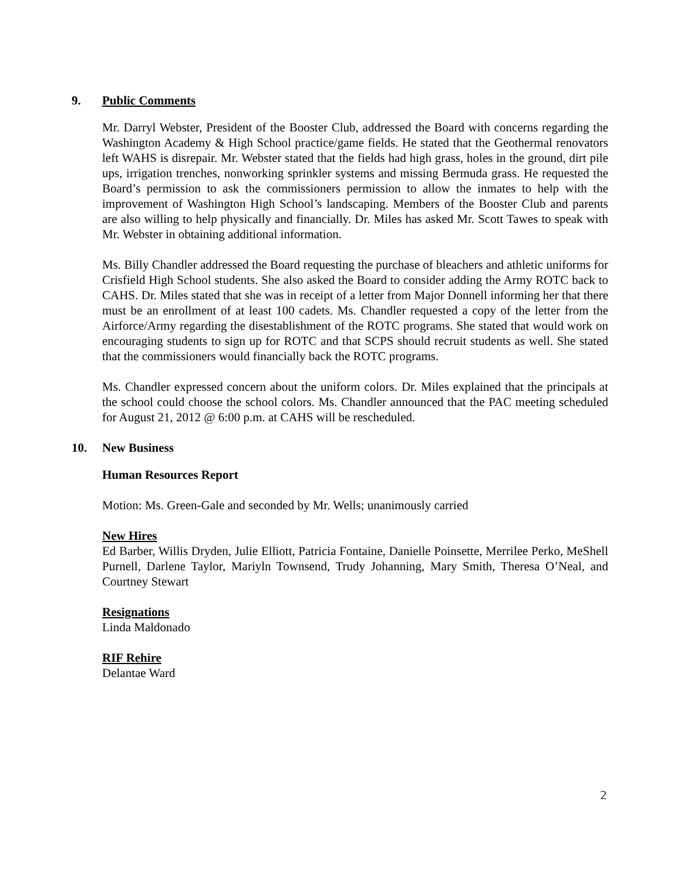9. Public Comments
Mr. Darryl Webster, President of the Booster Club, addressed the Board with concerns regarding the Washington Academy & High School practice/game fields. He stated that the Geothermal renovators left WAHS is disrepair. Mr. Webster stated that the fields had high grass, holes in the ground, dirt pile ups, irrigation trenches, nonworking sprinkler systems and missing Bermuda grass. He requested the Board’s permission to ask the commissioners permission to allow the inmates to help with the improvement of Washington High School’s landscaping. Members of the Booster Club and parents are also willing to help physically and financially. Dr. Miles has asked Mr. Scott Tawes to speak with Mr. Webster in obtaining additional information.
Ms. Billy Chandler addressed the Board requesting the purchase of bleachers and athletic uniforms for Crisfield High School students. She also asked the Board to consider adding the Army ROTC back to CAHS. Dr. Miles stated that she was in receipt of a letter from Major Donnell informing her that there must be an enrollment of at least 100 cadets. Ms. Chandler requested a copy of the letter from the Airforce/Army regarding the disestablishment of the ROTC programs. She stated that would work on encouraging students to sign up for ROTC and that SCPS should recruit students as well. She stated that the commissioners would financially back the ROTC programs.
Ms. Chandler expressed concern about the uniform colors. Dr. Miles explained that the principals at the school could choose the school colors. Ms. Chandler announced that the PAC meeting scheduled for August 21, 2012 @ 6:00 p.m. at CAHS will be rescheduled.
10. New Business
Human Resources Report
Motion: Ms. Green-Gale and seconded by Mr. Wells; unanimously carried
New Hires
Ed Barber, Willis Dryden, Julie Elliott, Patricia Fontaine, Danielle Poinsette, Merrilee Perko, MeShell Purnell, Darlene Taylor, Mariyln Townsend, Trudy Johanning, Mary Smith, Theresa O’Neal, and Courtney Stewart
Resignations
Linda Maldonado
RIF Rehire
Delantae Ward
2